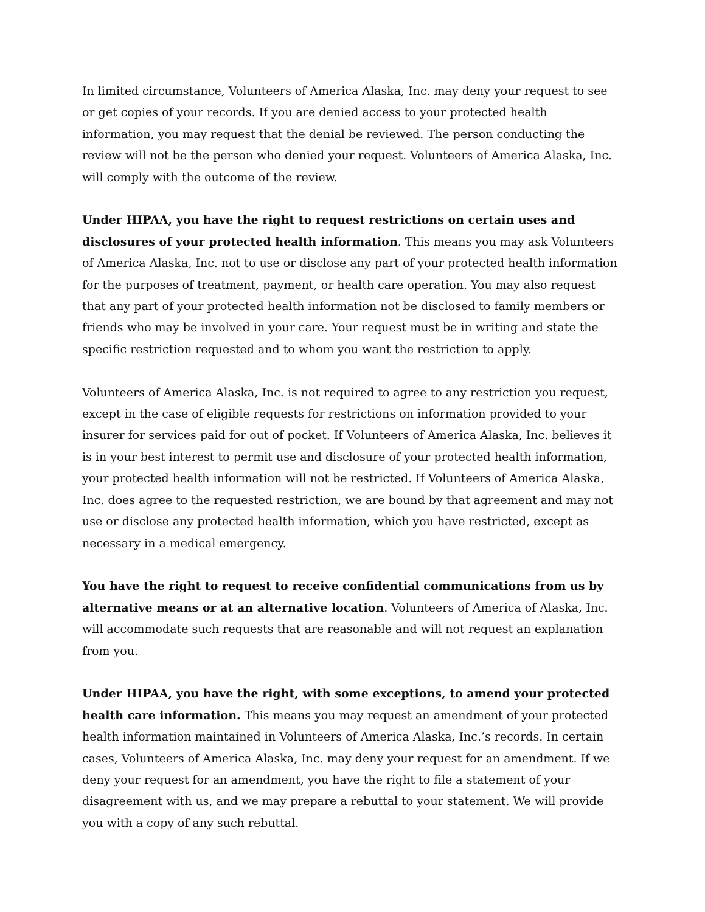In limited circumstance, Volunteers of America Alaska, Inc. may deny your request to see or get copies of your records. If you are denied access to your protected health information, you may request that the denial be reviewed. The person conducting the review will not be the person who denied your request. Volunteers of America Alaska, Inc. will comply with the outcome of the review.
Under HIPAA, you have the right to request restrictions on certain uses and disclosures of your protected health information. This means you may ask Volunteers of America Alaska, Inc. not to use or disclose any part of your protected health information for the purposes of treatment, payment, or health care operation. You may also request that any part of your protected health information not be disclosed to family members or friends who may be involved in your care. Your request must be in writing and state the specific restriction requested and to whom you want the restriction to apply.
Volunteers of America Alaska, Inc. is not required to agree to any restriction you request, except in the case of eligible requests for restrictions on information provided to your insurer for services paid for out of pocket. If Volunteers of America Alaska, Inc. believes it is in your best interest to permit use and disclosure of your protected health information, your protected health information will not be restricted. If Volunteers of America Alaska, Inc. does agree to the requested restriction, we are bound by that agreement and may not use or disclose any protected health information, which you have restricted, except as necessary in a medical emergency.
You have the right to request to receive confidential communications from us by alternative means or at an alternative location. Volunteers of America of Alaska, Inc. will accommodate such requests that are reasonable and will not request an explanation from you.
Under HIPAA, you have the right, with some exceptions, to amend your protected health care information. This means you may request an amendment of your protected health information maintained in Volunteers of America Alaska, Inc.’s records. In certain cases, Volunteers of America Alaska, Inc. may deny your request for an amendment. If we deny your request for an amendment, you have the right to file a statement of your disagreement with us, and we may prepare a rebuttal to your statement. We will provide you with a copy of any such rebuttal.